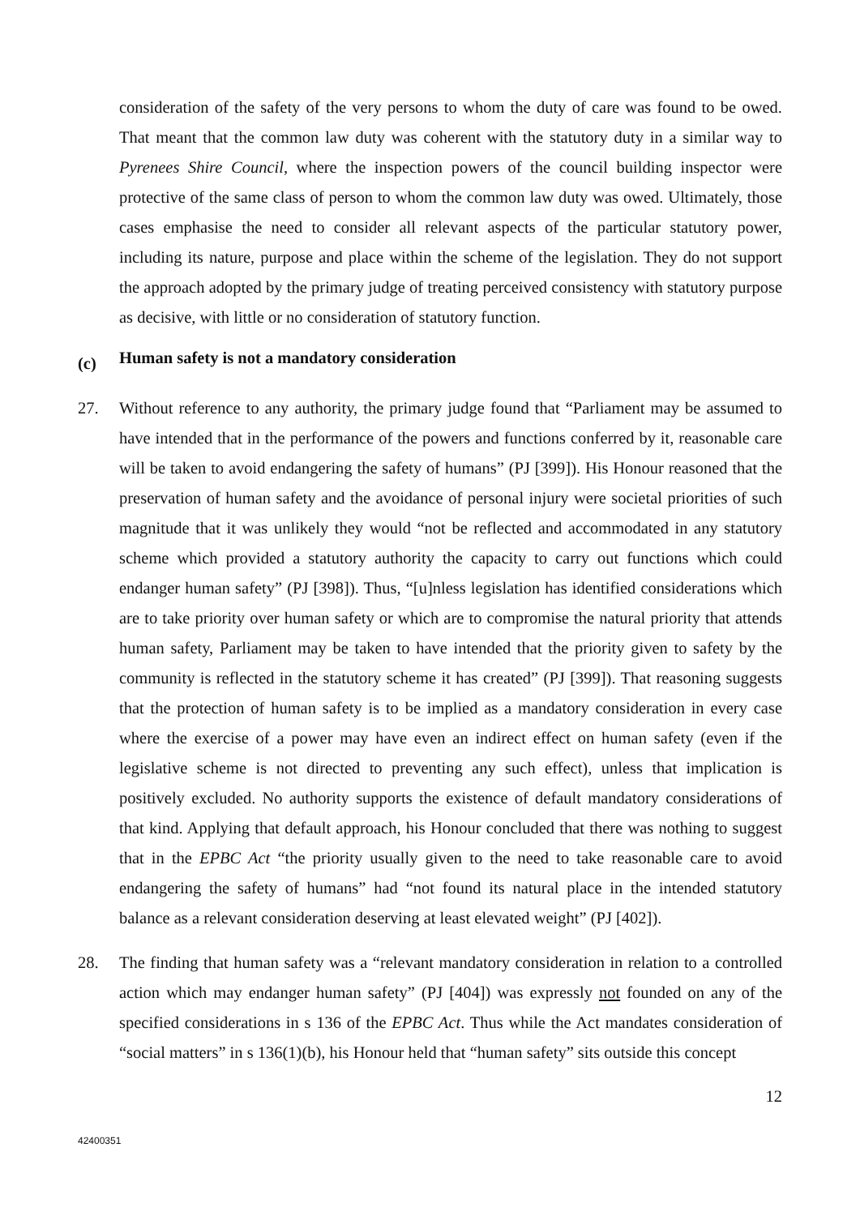consideration of the safety of the very persons to whom the duty of care was found to be owed. That meant that the common law duty was coherent with the statutory duty in a similar way to Pyrenees Shire Council, where the inspection powers of the council building inspector were protective of the same class of person to whom the common law duty was owed. Ultimately, those cases emphasise the need to consider all relevant aspects of the particular statutory power, including its nature, purpose and place within the scheme of the legislation. They do not support the approach adopted by the primary judge of treating perceived consistency with statutory purpose as decisive, with little or no consideration of statutory function.
(c) Human safety is not a mandatory consideration
27. Without reference to any authority, the primary judge found that “Parliament may be assumed to have intended that in the performance of the powers and functions conferred by it, reasonable care will be taken to avoid endangering the safety of humans” (PJ [399]). His Honour reasoned that the preservation of human safety and the avoidance of personal injury were societal priorities of such magnitude that it was unlikely they would “not be reflected and accommodated in any statutory scheme which provided a statutory authority the capacity to carry out functions which could endanger human safety” (PJ [398]). Thus, “[u]nless legislation has identified considerations which are to take priority over human safety or which are to compromise the natural priority that attends human safety, Parliament may be taken to have intended that the priority given to safety by the community is reflected in the statutory scheme it has created” (PJ [399]). That reasoning suggests that the protection of human safety is to be implied as a mandatory consideration in every case where the exercise of a power may have even an indirect effect on human safety (even if the legislative scheme is not directed to preventing any such effect), unless that implication is positively excluded. No authority supports the existence of default mandatory considerations of that kind. Applying that default approach, his Honour concluded that there was nothing to suggest that in the EPBC Act “the priority usually given to the need to take reasonable care to avoid endangering the safety of humans” had “not found its natural place in the intended statutory balance as a relevant consideration deserving at least elevated weight” (PJ [402]).
28. The finding that human safety was a “relevant mandatory consideration in relation to a controlled action which may endanger human safety” (PJ [404]) was expressly not founded on any of the specified considerations in s 136 of the EPBC Act. Thus while the Act mandates consideration of “social matters” in s 136(1)(b), his Honour held that “human safety” sits outside this concept
12
42400351